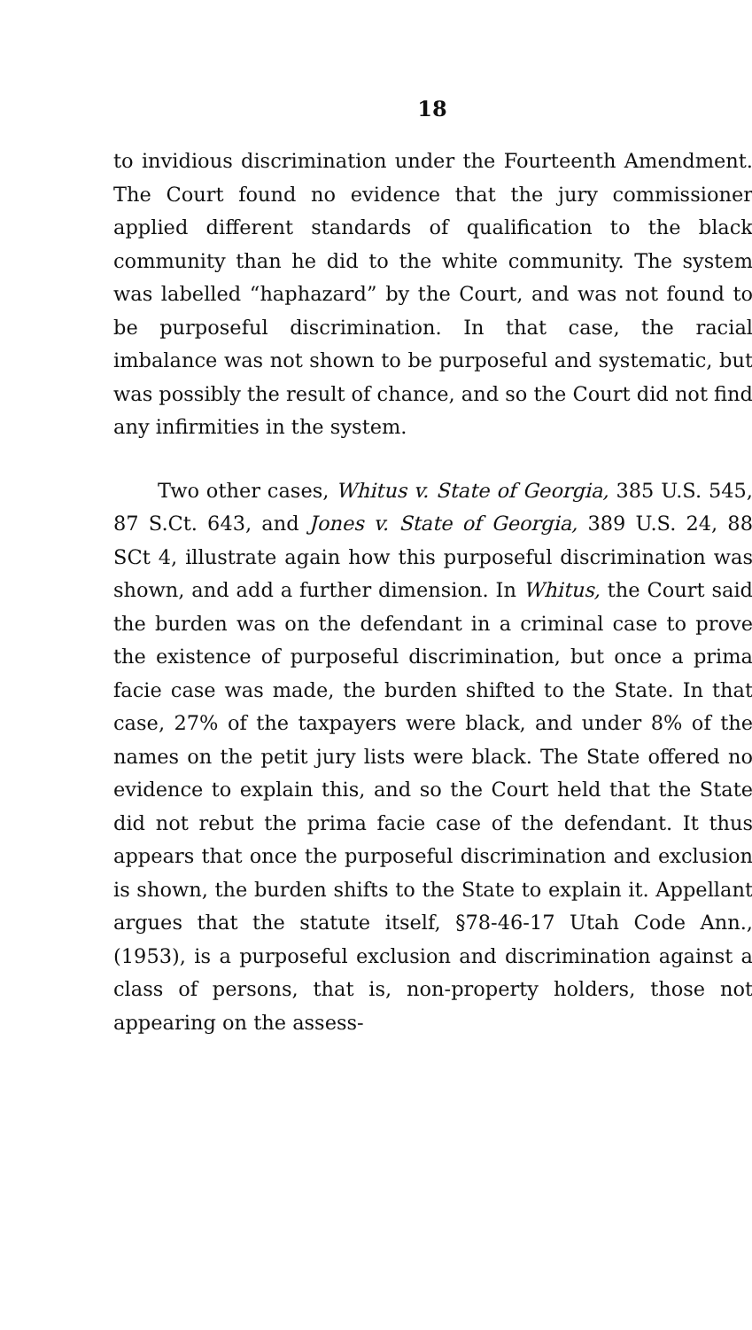18
to invidious discrimination under the Fourteenth Amendment. The Court found no evidence that the jury commissioner applied different standards of qualification to the black community than he did to the white community. The system was labelled “haphazard” by the Court, and was not found to be purposeful discrimination. In that case, the racial imbalance was not shown to be purposeful and systematic, but was possibly the result of chance, and so the Court did not find any infirmities in the system.
Two other cases, Whitus v. State of Georgia, 385 U.S. 545, 87 S.Ct. 643, and Jones v. State of Georgia, 389 U.S. 24, 88 SCt 4, illustrate again how this purposeful discrimination was shown, and add a further dimension. In Whitus, the Court said the burden was on the defendant in a criminal case to prove the existence of purposeful discrimination, but once a prima facie case was made, the burden shifted to the State. In that case, 27% of the taxpayers were black, and under 8% of the names on the petit jury lists were black. The State offered no evidence to explain this, and so the Court held that the State did not rebut the prima facie case of the defendant. It thus appears that once the purposeful discrimination and exclusion is shown, the burden shifts to the State to explain it. Appellant argues that the statute itself, §78-46-17 Utah Code Ann., (1953), is a purposeful exclusion and discrimination against a class of persons, that is, non-property holders, those not appearing on the assess-